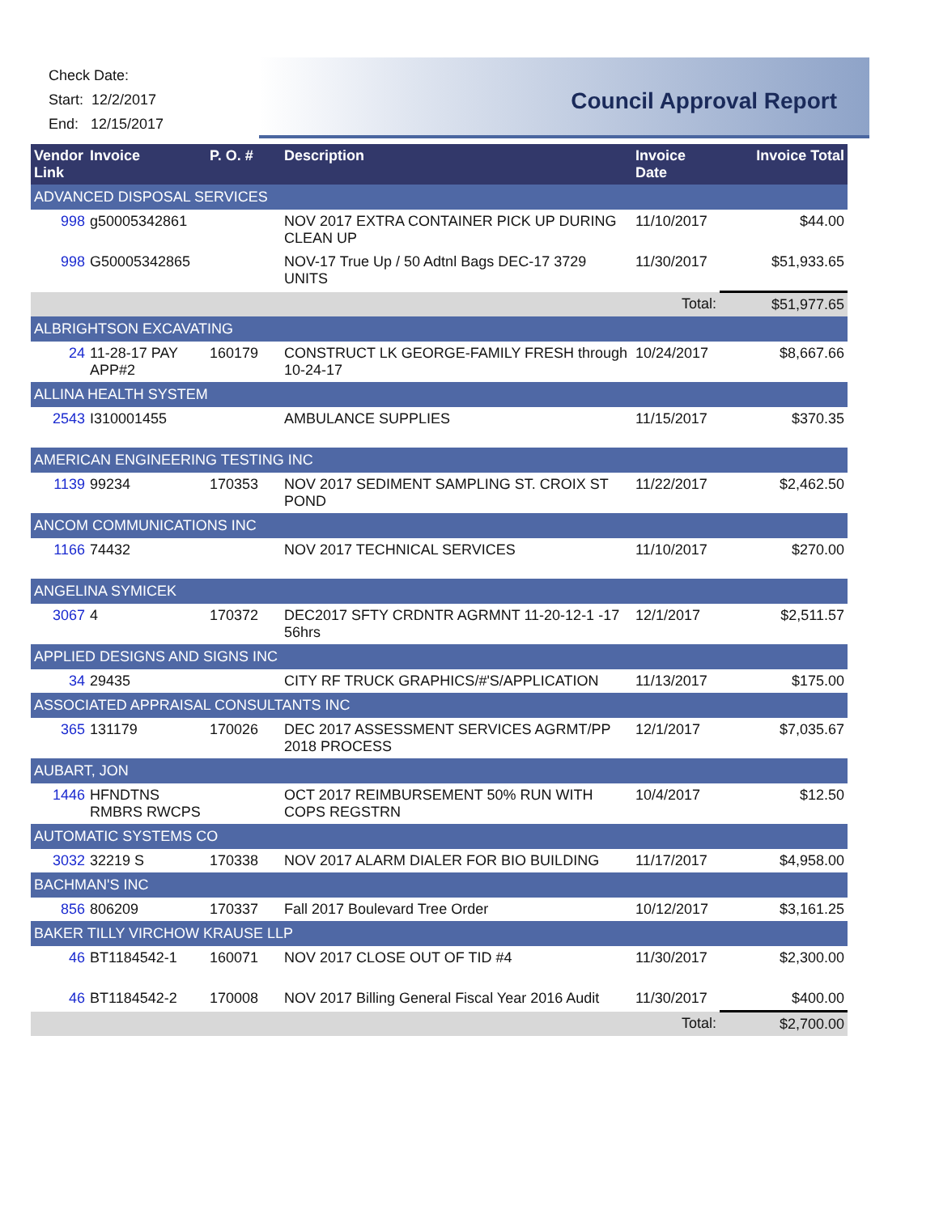Check Date:
Start: 12/2/2017
End: 12/15/2017
Council Approval Report
| Vendor Link | Invoice | P. O. # | Description | Invoice Date | Invoice Total |
| --- | --- | --- | --- | --- | --- |
| ADVANCED DISPOSAL SERVICES | | | | | |
| 998 | g50005342861 | | NOV 2017 EXTRA CONTAINER PICK UP DURING CLEAN UP | 11/10/2017 | $44.00 |
| 998 | G50005342865 | | NOV-17 True Up / 50 Adtnl Bags DEC-17 3729 UNITS | 11/30/2017 | $51,933.65 |
| | | | | Total: | $51,977.65 |
| ALBRIGHTSON EXCAVATING | | | | | |
| 24 | 11-28-17 PAY APP#2 | 160179 | CONSTRUCT LK GEORGE-FAMILY FRESH through 10-24-17 | 10/24/2017 | $8,667.66 |
| ALLINA HEALTH SYSTEM | | | | | |
| 2543 | I310001455 | | AMBULANCE SUPPLIES | 11/15/2017 | $370.35 |
| AMERICAN ENGINEERING TESTING INC | | | | | |
| 1139 | 99234 | 170353 | NOV 2017 SEDIMENT SAMPLING ST. CROIX ST POND | 11/22/2017 | $2,462.50 |
| ANCOM COMMUNICATIONS INC | | | | | |
| 1166 | 74432 | | NOV 2017 TECHNICAL SERVICES | 11/10/2017 | $270.00 |
| ANGELINA SYMICEK | | | | | |
| 3067 | 4 | 170372 | DEC2017 SFTY CRDNTR AGRMNT 11-20-12-1 -17 56hrs | 12/1/2017 | $2,511.57 |
| APPLIED DESIGNS AND SIGNS INC | | | | | |
| 34 | 29435 | | CITY RF TRUCK GRAPHICS/#'S/APPLICATION | 11/13/2017 | $175.00 |
| ASSOCIATED APPRAISAL CONSULTANTS INC | | | | | |
| 365 | 131179 | 170026 | DEC 2017 ASSESSMENT SERVICES AGRMT/PP 2018 PROCESS | 12/1/2017 | $7,035.67 |
| AUBART, JON | | | | | |
| 1446 | HFNDTNS RMBRS RWCPS | | OCT 2017 REIMBURSEMENT 50% RUN WITH COPS REGSTRN | 10/4/2017 | $12.50 |
| AUTOMATIC SYSTEMS CO | | | | | |
| 3032 | 32219 S | 170338 | NOV 2017 ALARM DIALER FOR BIO BUILDING | 11/17/2017 | $4,958.00 |
| BACHMAN'S INC | | | | | |
| 856 | 806209 | 170337 | Fall 2017 Boulevard Tree Order | 10/12/2017 | $3,161.25 |
| BAKER TILLY VIRCHOW KRAUSE LLP | | | | | |
| 46 | BT1184542-1 | 160071 | NOV 2017 CLOSE OUT OF TID #4 | 11/30/2017 | $2,300.00 |
| 46 | BT1184542-2 | 170008 | NOV 2017 Billing General Fiscal Year 2016 Audit | 11/30/2017 | $400.00 |
| | | | | Total: | $2,700.00 |